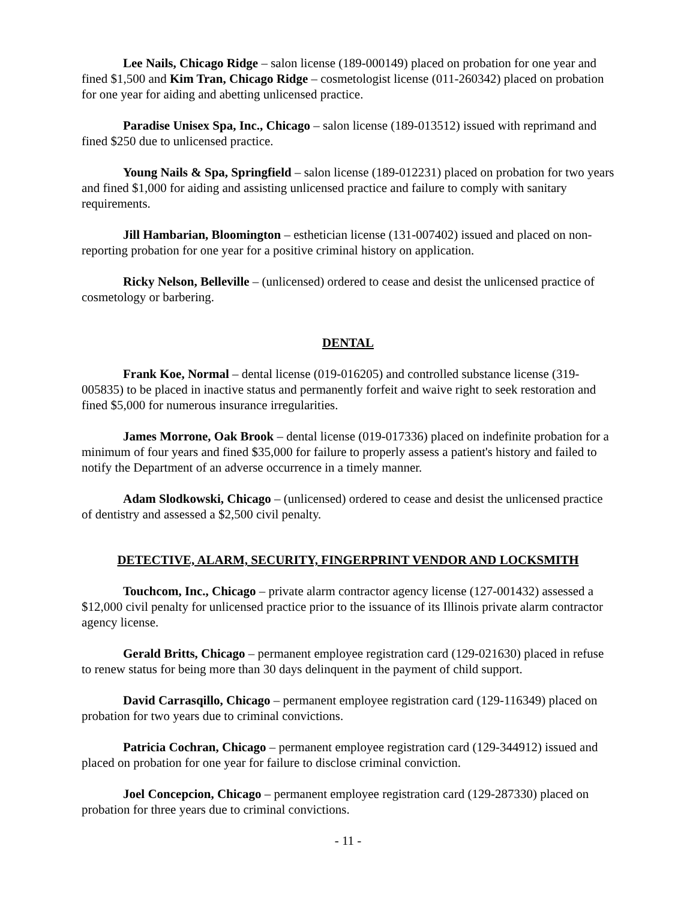Lee Nails, Chicago Ridge – salon license (189-000149) placed on probation for one year and fined $1,500 and Kim Tran, Chicago Ridge – cosmetologist license (011-260342) placed on probation for one year for aiding and abetting unlicensed practice.
Paradise Unisex Spa, Inc., Chicago – salon license (189-013512) issued with reprimand and fined $250 due to unlicensed practice.
Young Nails & Spa, Springfield – salon license (189-012231) placed on probation for two years and fined $1,000 for aiding and assisting unlicensed practice and failure to comply with sanitary requirements.
Jill Hambarian, Bloomington – esthetician license (131-007402) issued and placed on non-reporting probation for one year for a positive criminal history on application.
Ricky Nelson, Belleville – (unlicensed) ordered to cease and desist the unlicensed practice of cosmetology or barbering.
DENTAL
Frank Koe, Normal – dental license (019-016205) and controlled substance license (319-005835) to be placed in inactive status and permanently forfeit and waive right to seek restoration and fined $5,000 for numerous insurance irregularities.
James Morrone, Oak Brook – dental license (019-017336) placed on indefinite probation for a minimum of four years and fined $35,000 for failure to properly assess a patient's history and failed to notify the Department of an adverse occurrence in a timely manner.
Adam Slodkowski, Chicago – (unlicensed) ordered to cease and desist the unlicensed practice of dentistry and assessed a $2,500 civil penalty.
DETECTIVE, ALARM, SECURITY, FINGERPRINT VENDOR AND LOCKSMITH
Touchcom, Inc., Chicago – private alarm contractor agency license (127-001432) assessed a $12,000 civil penalty for unlicensed practice prior to the issuance of its Illinois private alarm contractor agency license.
Gerald Britts, Chicago – permanent employee registration card (129-021630) placed in refuse to renew status for being more than 30 days delinquent in the payment of child support.
David Carrasqillo, Chicago – permanent employee registration card (129-116349) placed on probation for two years due to criminal convictions.
Patricia Cochran, Chicago – permanent employee registration card (129-344912) issued and placed on probation for one year for failure to disclose criminal conviction.
Joel Concepcion, Chicago – permanent employee registration card (129-287330) placed on probation for three years due to criminal convictions.
- 11 -